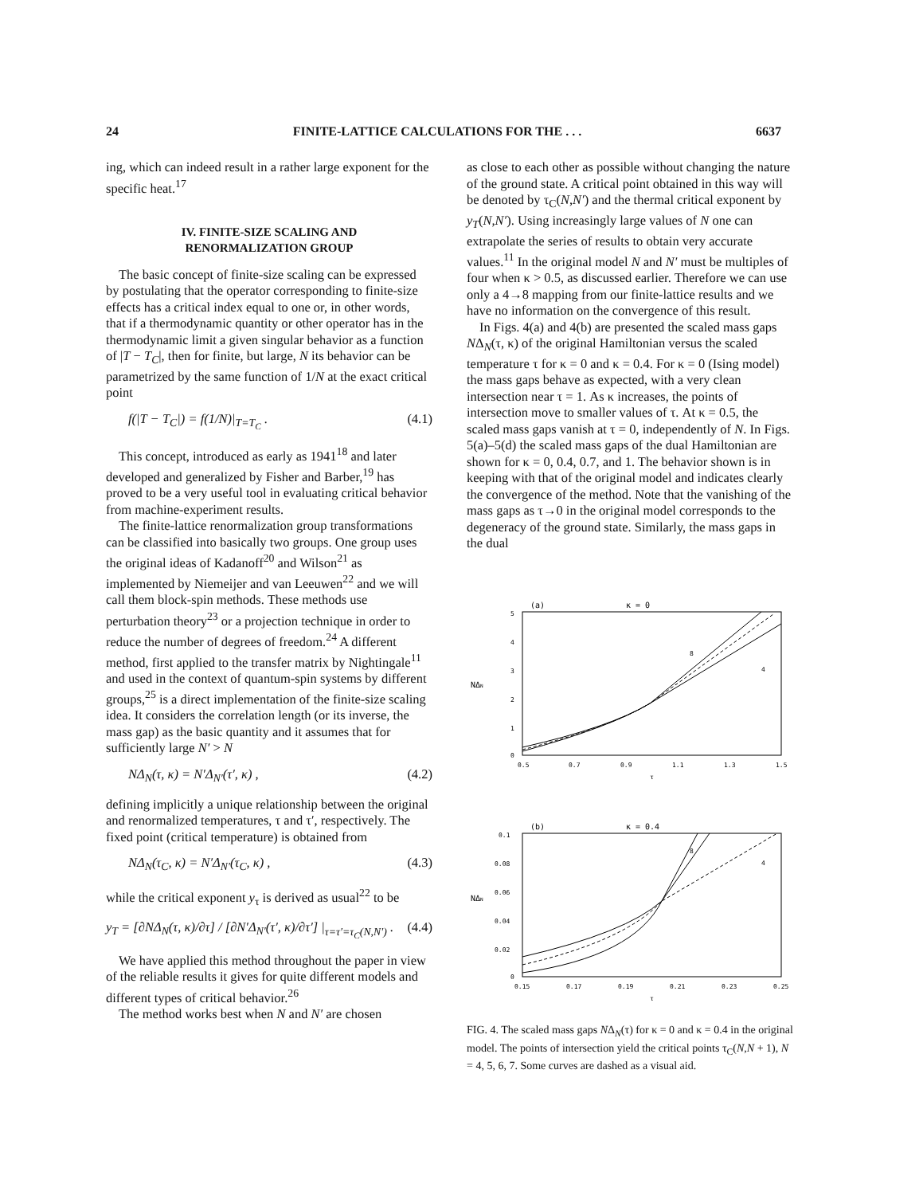24 FINITE-LATTICE CALCULATIONS FOR THE . . . 6637
ing, which can indeed result in a rather large exponent for the specific heat.<sup>17</sup>
IV. FINITE-SIZE SCALING AND
RENORMALIZATION GROUP
The basic concept of finite-size scaling can be expressed by postulating that the operator corresponding to finite-size effects has a critical index equal to one or, in other words, that if a thermodynamic quantity or other operator has in the thermodynamic limit a given singular behavior as a function of |T − T<sub>C</sub>|, then for finite, but large, N its behavior can be parametrized by the same function of 1/N at the exact critical point
f(|T − T<sub>C</sub>|) = f(1/N)|<sub>T=T<sub>C</sub></sub> . (4.1)
This concept, introduced as early as 1941<sup>18</sup> and later developed and generalized by Fisher and Barber,<sup>19</sup> has proved to be a very useful tool in evaluating critical behavior from machine-experiment results.
The finite-lattice renormalization group transformations can be classified into basically two groups. One group uses the original ideas of Kadanoff<sup>20</sup> and Wilson<sup>21</sup> as implemented by Niemeijer and van Leeuwen<sup>22</sup> and we will call them block-spin methods. These methods use perturbation theory<sup>23</sup> or a projection technique in order to reduce the number of degrees of freedom.<sup>24</sup> A different method, first applied to the transfer matrix by Nightingale<sup>11</sup> and used in the context of quantum-spin systems by different groups,<sup>25</sup> is a direct implementation of the finite-size scaling idea. It considers the correlation length (or its inverse, the mass gap) as the basic quantity and it assumes that for sufficiently large N′ > N
NΔ<sub>N</sub>(τ, κ) = N′Δ<sub>N′</sub>(τ′, κ) , (4.2)
defining implicitly a unique relationship between the original and renormalized temperatures, τ and τ′, respectively. The fixed point (critical temperature) is obtained from
NΔ<sub>N</sub>(τ<sub>C</sub>, κ) = N′Δ<sub>N′</sub>(τ<sub>C</sub>, κ) , (4.3)
while the critical exponent y<sub>τ</sub> is derived as usual<sup>22</sup> to be
y<sub>T</sub> = [∂NΔ<sub>N</sub>(τ, κ)/∂τ] / [∂N′Δ<sub>N′</sub>(τ′, κ)/∂τ′] |<sub>τ=τ′=τ<sub>C</sub>(N,N′)</sub> . (4.4)
We have applied this method throughout the paper in view of the reliable results it gives for quite different models and different types of critical behavior.<sup>26</sup>
The method works best when N and N′ are chosen
as close to each other as possible without changing the nature of the ground state. A critical point obtained in this way will be denoted by τ<sub>C</sub>(N,N′) and the thermal critical exponent by y<sub>T</sub>(N,N′). Using increasingly large values of N one can extrapolate the series of results to obtain very accurate values.<sup>11</sup> In the original model N and N′ must be multiples of four when κ > 0.5, as discussed earlier. Therefore we can use only a 4→8 mapping from our finite-lattice results and we have no information on the convergence of this result.
In Figs. 4(a) and 4(b) are presented the scaled mass gaps NΔ<sub>N</sub>(τ, κ) of the original Hamiltonian versus the scaled temperature τ for κ = 0 and κ = 0.4. For κ = 0 (Ising model) the mass gaps behave as expected, with a very clean intersection near τ = 1. As κ increases, the points of intersection move to smaller values of τ. At κ = 0.5, the scaled mass gaps vanish at τ = 0, independently of N. In Figs. 5(a)–5(d) the scaled mass gaps of the dual Hamiltonian are shown for κ = 0, 0.4, 0.7, and 1. The behavior shown is in keeping with that of the original model and indicates clearly the convergence of the method. Note that the vanishing of the mass gaps as τ→0 in the original model corresponds to the degeneracy of the ground state. Similarly, the mass gaps in the dual
(a)
κ = 0
5
4
3
2
1
0
NΔN
8
4
0.5
0.7
0.9
1.1
1.3
1.5
τ
(b)
κ = 0.4
0.1
0.08
0.06
0.04
0.02
0
NΔN
8
4
0.15
0.17
0.19
0.21
0.23
0.25
τ
FIG. 4. The scaled mass gaps NΔ<sub>N</sub>(τ) for κ = 0 and κ = 0.4 in the original model. The points of intersection yield the critical points τ<sub>C</sub>(N,N + 1), N = 4, 5, 6, 7. Some curves are dashed as a visual aid.